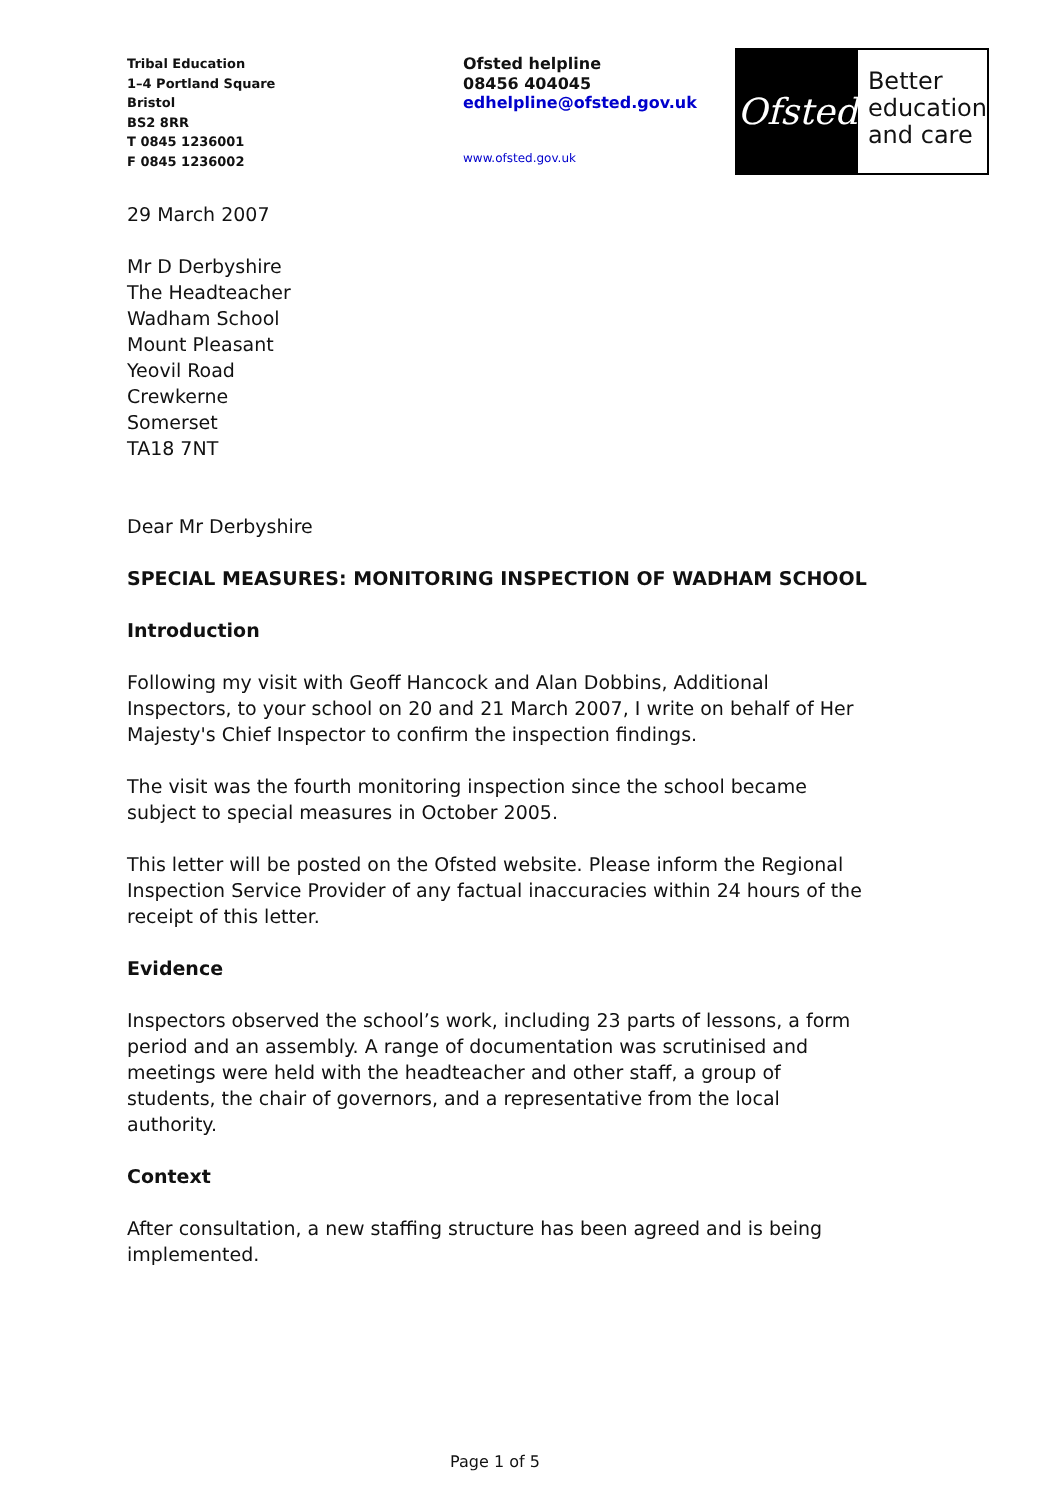Tribal Education
1–4 Portland Square
Bristol
BS2 8RR
T 0845 1236001
F 0845 1236002
Ofsted helpline
08456 404045
edhelpline@ofsted.gov.uk
www.ofsted.gov.uk
Ofsted
Better
education
and care
29 March 2007
Mr D Derbyshire
The Headteacher
Wadham School
Mount Pleasant
Yeovil Road
Crewkerne
Somerset
TA18 7NT
Dear Mr Derbyshire
SPECIAL MEASURES: MONITORING INSPECTION OF WADHAM SCHOOL
Introduction
Following my visit with Geoff Hancock and Alan Dobbins, Additional Inspectors, to your school on 20 and 21 March 2007, I write on behalf of Her Majesty's Chief Inspector to confirm the inspection findings.
The visit was the fourth monitoring inspection since the school became subject to special measures in October 2005.
This letter will be posted on the Ofsted website. Please inform the Regional Inspection Service Provider of any factual inaccuracies within 24 hours of the receipt of this letter.
Evidence
Inspectors observed the school’s work, including 23 parts of lessons, a form period and an assembly. A range of documentation was scrutinised and meetings were held with the headteacher and other staff, a group of students, the chair of governors, and a representative from the local authority.
Context
After consultation, a new staffing structure has been agreed and is being implemented.
Page 1 of 5